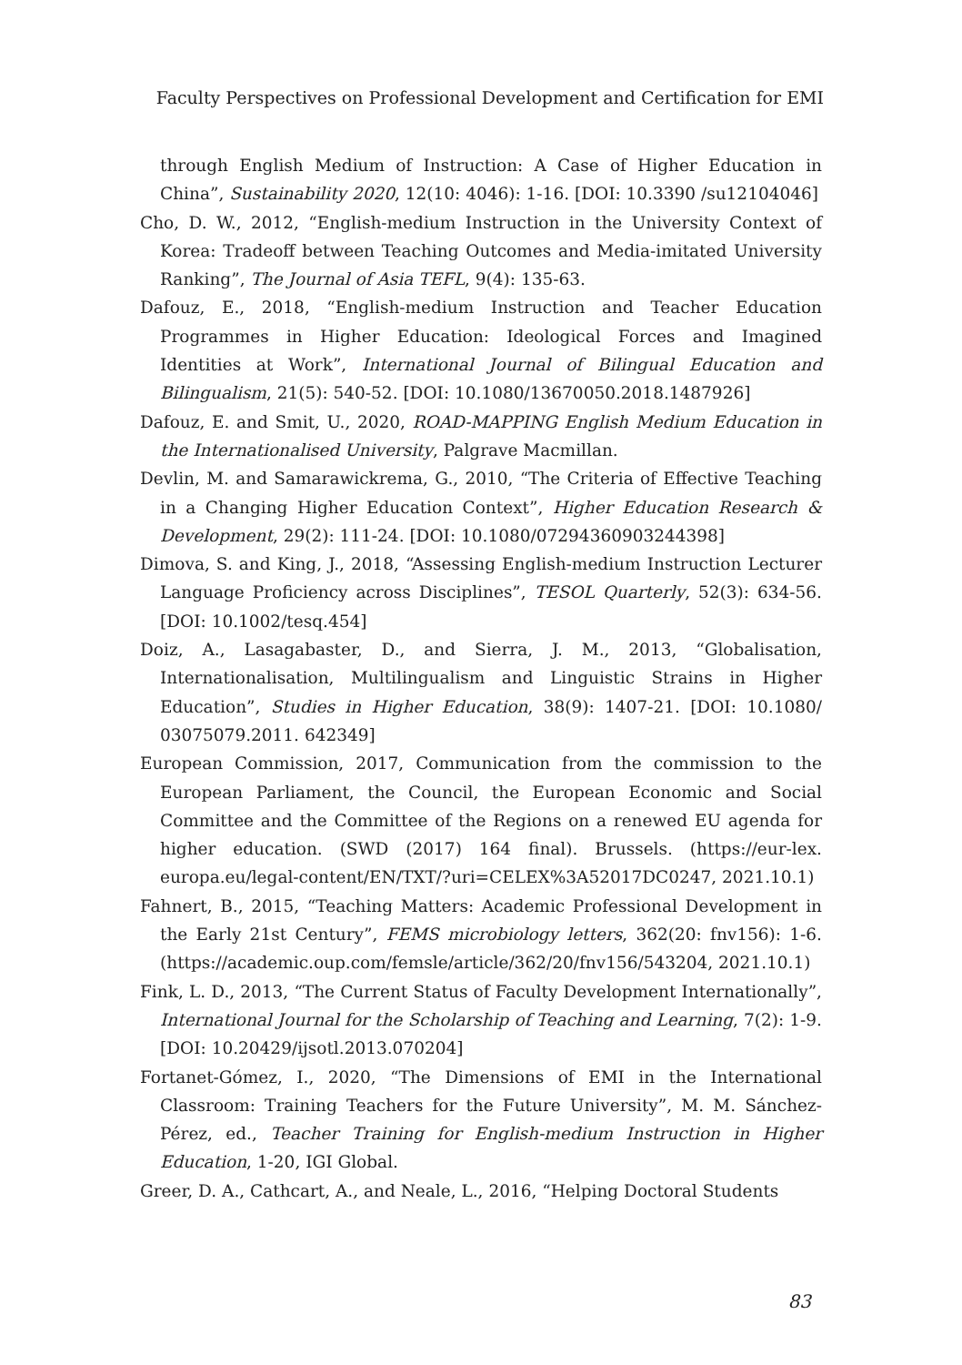Faculty Perspectives on Professional Development and Certification for EMI
through English Medium of Instruction: A Case of Higher Education in China”, Sustainability 2020, 12(10: 4046): 1-16. [DOI: 10.3390 /su12104046]
Cho, D. W., 2012, “English-medium Instruction in the University Context of Korea: Tradeoff between Teaching Outcomes and Media-imitated University Ranking”, The Journal of Asia TEFL, 9(4): 135-63.
Dafouz, E., 2018, “English-medium Instruction and Teacher Education Programmes in Higher Education: Ideological Forces and Imagined Identities at Work”, International Journal of Bilingual Education and Bilingualism, 21(5): 540-52. [DOI: 10.1080/13670050.2018.1487926]
Dafouz, E. and Smit, U., 2020, ROAD-MAPPING English Medium Education in the Internationalised University, Palgrave Macmillan.
Devlin, M. and Samarawickrema, G., 2010, “The Criteria of Effective Teaching in a Changing Higher Education Context”, Higher Education Research & Development, 29(2): 111-24. [DOI: 10.1080/07294360903244398]
Dimova, S. and King, J., 2018, “Assessing English-medium Instruction Lecturer Language Proficiency across Disciplines”, TESOL Quarterly, 52(3): 634-56. [DOI: 10.1002/tesq.454]
Doiz, A., Lasagabaster, D., and Sierra, J. M., 2013, “Globalisation, Internationalisation, Multilingualism and Linguistic Strains in Higher Education”, Studies in Higher Education, 38(9): 1407-21. [DOI: 10.1080/ 03075079.2011. 642349]
European Commission, 2017, Communication from the commission to the European Parliament, the Council, the European Economic and Social Committee and the Committee of the Regions on a renewed EU agenda for higher education. (SWD (2017) 164 final). Brussels. (https://eur-lex. europa.eu/legal-content/EN/TXT/?uri=CELEX%3A52017DC0247, 2021.10.1)
Fahnert, B., 2015, “Teaching Matters: Academic Professional Development in the Early 21st Century”, FEMS microbiology letters, 362(20: fnv156): 1-6. (https://academic.oup.com/femsle/article/362/20/fnv156/543204, 2021.10.1)
Fink, L. D., 2013, “The Current Status of Faculty Development Internationally”, International Journal for the Scholarship of Teaching and Learning, 7(2): 1-9. [DOI: 10.20429/ijsotl.2013.070204]
Fortanet-Gómez, I., 2020, “The Dimensions of EMI in the International Classroom: Training Teachers for the Future University”, M. M. Sánchez-Pérez, ed., Teacher Training for English-medium Instruction in Higher Education, 1-20, IGI Global.
Greer, D. A., Cathcart, A., and Neale, L., 2016, “Helping Doctoral Students
83